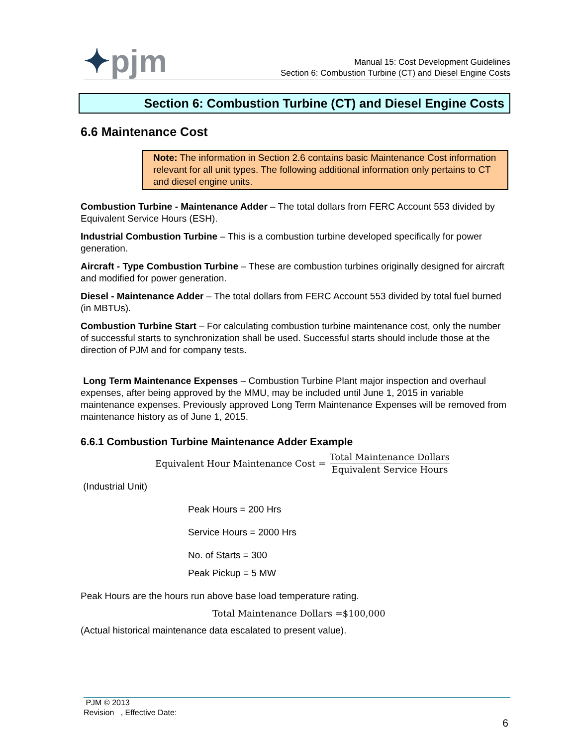✦pjm
Manual 15: Cost Development Guidelines
Section 6: Combustion Turbine (CT) and Diesel Engine Costs
Section 6: Combustion Turbine (CT) and Diesel Engine Costs
6.6 Maintenance Cost
Note: The information in Section 2.6 contains basic Maintenance Cost information relevant for all unit types. The following additional information only pertains to CT and diesel engine units.
Combustion Turbine - Maintenance Adder – The total dollars from FERC Account 553 divided by Equivalent Service Hours (ESH).
Industrial Combustion Turbine – This is a combustion turbine developed specifically for power generation.
Aircraft - Type Combustion Turbine – These are combustion turbines originally designed for aircraft and modified for power generation.
Diesel - Maintenance Adder – The total dollars from FERC Account 553 divided by total fuel burned (in MBTUs).
Combustion Turbine Start – For calculating combustion turbine maintenance cost, only the number of successful starts to synchronization shall be used. Successful starts should include those at the direction of PJM and for company tests.
Long Term Maintenance Expenses – Combustion Turbine Plant major inspection and overhaul expenses, after being approved by the MMU, may be included until June 1, 2015 in variable maintenance expenses. Previously approved Long Term Maintenance Expenses will be removed from maintenance history as of June 1, 2015.
6.6.1 Combustion Turbine Maintenance Adder Example
Equivalent Hour Maintenance Cost = Total Maintenance Dollars Equivalent Service Hours
(Industrial Unit)
Peak Hours = 200 Hrs
Service Hours = 2000 Hrs
No. of Starts = 300
Peak Pickup = 5 MW
Peak Hours are the hours run above base load temperature rating.
Total Maintenance Dollars =$100,000
(Actual historical maintenance data escalated to present value).
PJM © 2013
Revision , Effective Date:
6